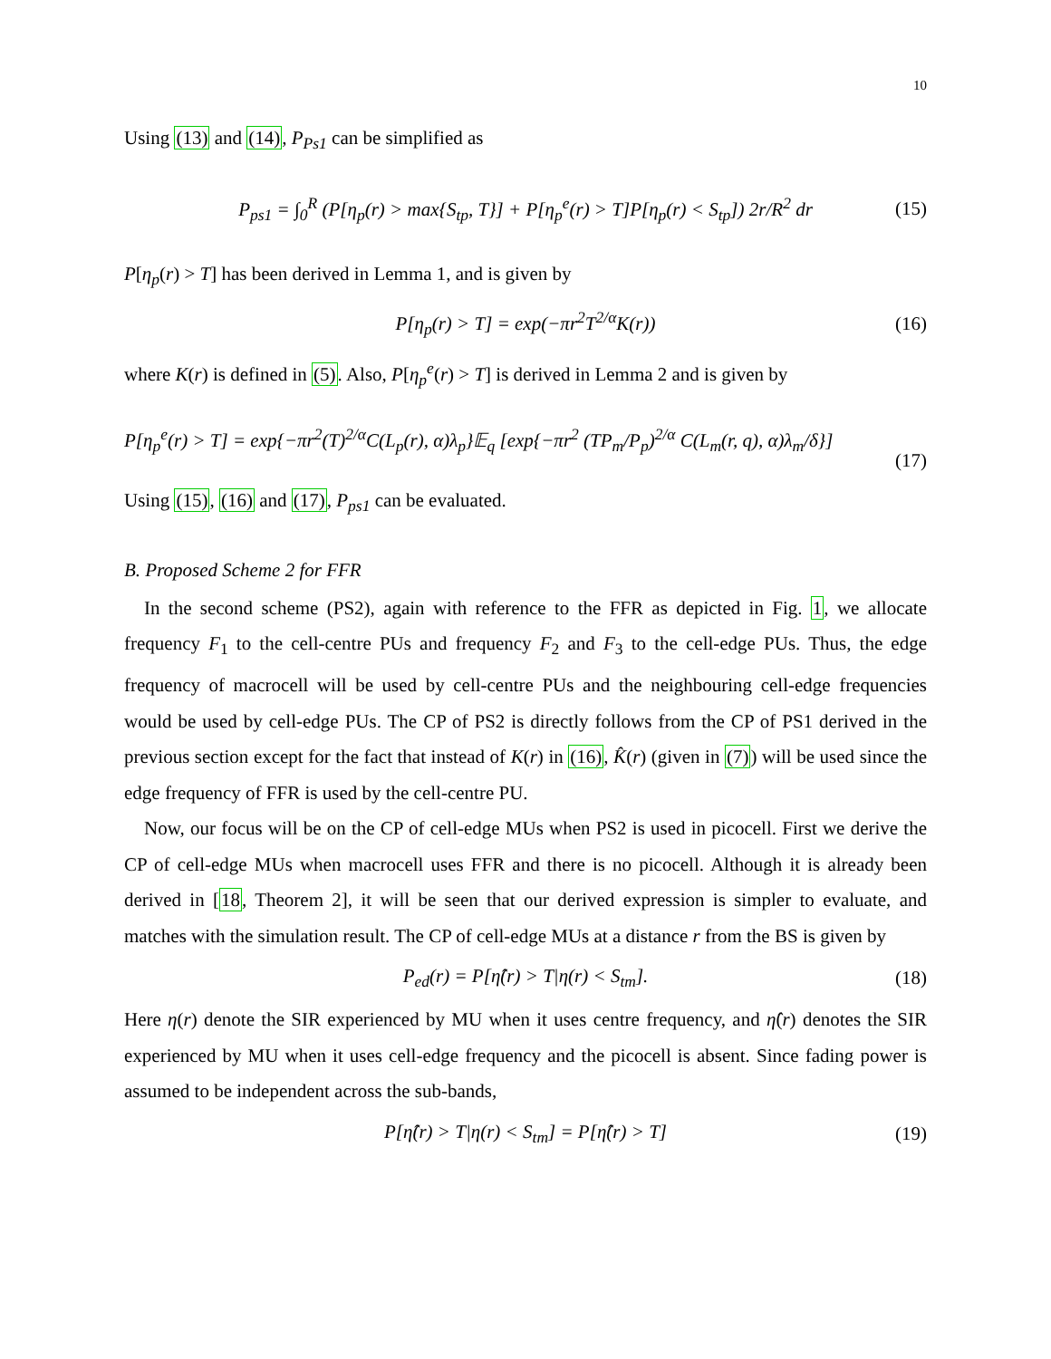10
Using (13) and (14), P<sub>Ps1</sub> can be simplified as
P<sub>ps1</sub> = ∫<sub>0</sub><sup>R</sup> (P[η<sub>p</sub>(r) > max{S<sub>tp</sub>, T}] + P[η<sub>p</sub><sup>e</sup>(r) > T]P[η<sub>p</sub>(r) < S<sub>tp</sub>]) 2r/R<sup>2</sup> dr (15)
P[η<sub>p</sub>(r) > T] has been derived in Lemma 1, and is given by
P[η<sub>p</sub>(r) > T] = exp(−πr<sup>2</sup>T<sup>2/α</sup>K(r)) (16)
where K(r) is defined in (5). Also, P[η<sub>p</sub><sup>e</sup>(r) > T] is derived in Lemma 2 and is given by
P[η<sub>p</sub><sup>e</sup>(r) > T] = exp{−πr<sup>2</sup>(T)<sup>2/α</sup>C(L<sub>p</sub>(r), α)λ<sub>p</sub>}𝔼<sub>q</sub> [exp{−πr<sup>2</sup> (TP<sub>m</sub>/P<sub>p</sub>)<sup>2/α</sup> C(L<sub>m</sub>(r, q), α)λ<sub>m</sub>/δ}]
(17)
Using (15), (16) and (17), P<sub>ps1</sub> can be evaluated.
B. Proposed Scheme 2 for FFR
In the second scheme (PS2), again with reference to the FFR as depicted in Fig. 1, we allocate frequency F<sub>1</sub> to the cell-centre PUs and frequency F<sub>2</sub> and F<sub>3</sub> to the cell-edge PUs. Thus, the edge frequency of macrocell will be used by cell-centre PUs and the neighbouring cell-edge frequencies would be used by cell-edge PUs. The CP of PS2 is directly follows from the CP of PS1 derived in the previous section except for the fact that instead of K(r) in (16), K̂(r) (given in (7)) will be used since the edge frequency of FFR is used by the cell-centre PU.
Now, our focus will be on the CP of cell-edge MUs when PS2 is used in picocell. First we derive the CP of cell-edge MUs when macrocell uses FFR and there is no picocell. Although it is already been derived in [18, Theorem 2], it will be seen that our derived expression is simpler to evaluate, and matches with the simulation result. The CP of cell-edge MUs at a distance r from the BS is given by
P<sub>ed</sub>(r) = P[η̂(r) > T|η(r) < S<sub>tm</sub>]. (18)
Here η(r) denote the SIR experienced by MU when it uses centre frequency, and η̂(r) denotes the SIR experienced by MU when it uses cell-edge frequency and the picocell is absent. Since fading power is assumed to be independent across the sub-bands,
P[η̂(r) > T|η(r) < S<sub>tm</sub>] = P[η̂(r) > T] (19)